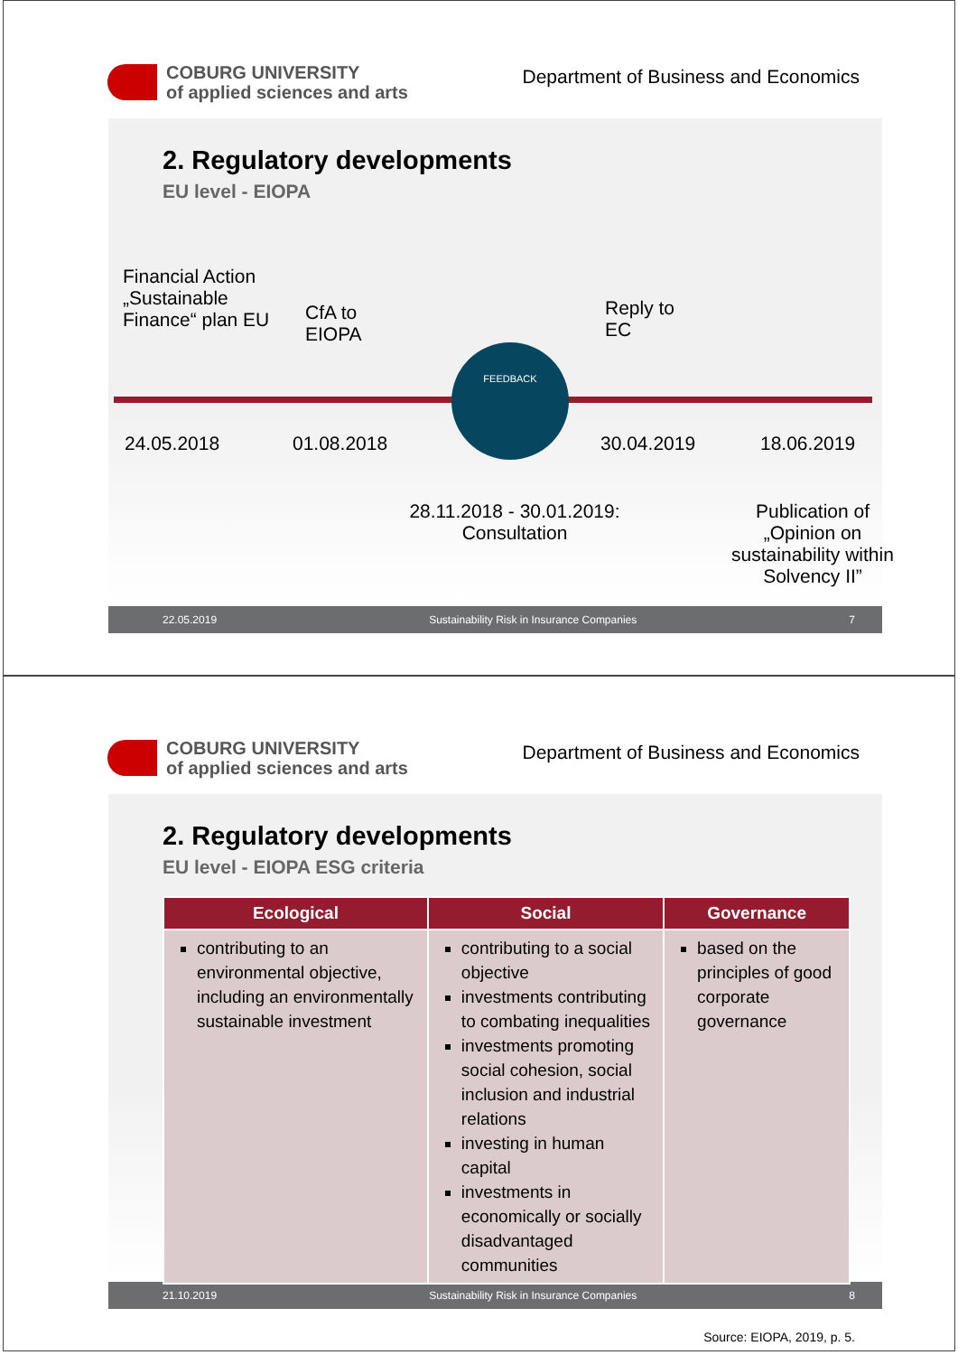COBURG UNIVERSITY
of applied sciences and arts
Department of Business and Economics
2. Regulatory developments
EU level - EIOPA
FEEDBACK
Financial Action
„Sustainable
Finance“ plan EU
CfA to
EIOPA
Reply to
EC
24.05.2018 01.08.2018 30.04.2019 18.06.2019
28.11.2018 - 30.01.2019:
Consultation
Publication of „Opinion on sustainability within Solvency II”
22.05.2019 Sustainability Risk in Insurance Companies 7
COBURG UNIVERSITY
of applied sciences and arts
Department of Business and Economics
2. Regulatory developments
EU level - EIOPA ESG criteria
| Ecological | Social | Governance |
| --- | --- | --- |
| contributing to an environmental objective, including an environmentally sustainable investment | contributing to a social objective investments contributing to combating inequalities investments promoting social cohesion, social inclusion and industrial relations investing in human capital investments in economically or socially disadvantaged communities | based on the principles of good corporate governance |
Source: EIOPA, 2019, p. 5.
21.10.2019 Sustainability Risk in Insurance Companies 8